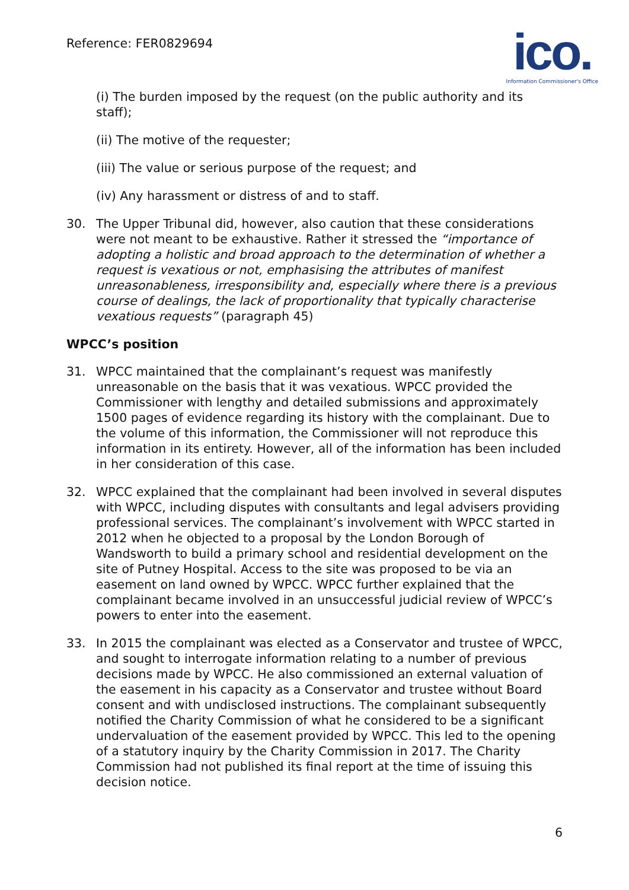Reference: FER0829694
ico.
Information Commissioner's Office
(i) The burden imposed by the request (on the public authority and its staff);
(ii) The motive of the requester;
(iii) The value or serious purpose of the request; and
(iv) Any harassment or distress of and to staff.
30. The Upper Tribunal did, however, also caution that these considerations were not meant to be exhaustive. Rather it stressed the “importance of adopting a holistic and broad approach to the determination of whether a request is vexatious or not, emphasising the attributes of manifest unreasonableness, irresponsibility and, especially where there is a previous course of dealings, the lack of proportionality that typically characterise vexatious requests” (paragraph 45)
WPCC’s position
31. WPCC maintained that the complainant’s request was manifestly unreasonable on the basis that it was vexatious. WPCC provided the Commissioner with lengthy and detailed submissions and approximately 1500 pages of evidence regarding its history with the complainant. Due to the volume of this information, the Commissioner will not reproduce this information in its entirety. However, all of the information has been included in her consideration of this case.
32. WPCC explained that the complainant had been involved in several disputes with WPCC, including disputes with consultants and legal advisers providing professional services. The complainant’s involvement with WPCC started in 2012 when he objected to a proposal by the London Borough of Wandsworth to build a primary school and residential development on the site of Putney Hospital. Access to the site was proposed to be via an easement on land owned by WPCC. WPCC further explained that the complainant became involved in an unsuccessful judicial review of WPCC’s powers to enter into the easement.
33. In 2015 the complainant was elected as a Conservator and trustee of WPCC, and sought to interrogate information relating to a number of previous decisions made by WPCC. He also commissioned an external valuation of the easement in his capacity as a Conservator and trustee without Board consent and with undisclosed instructions. The complainant subsequently notified the Charity Commission of what he considered to be a significant undervaluation of the easement provided by WPCC. This led to the opening of a statutory inquiry by the Charity Commission in 2017. The Charity Commission had not published its final report at the time of issuing this decision notice.
6